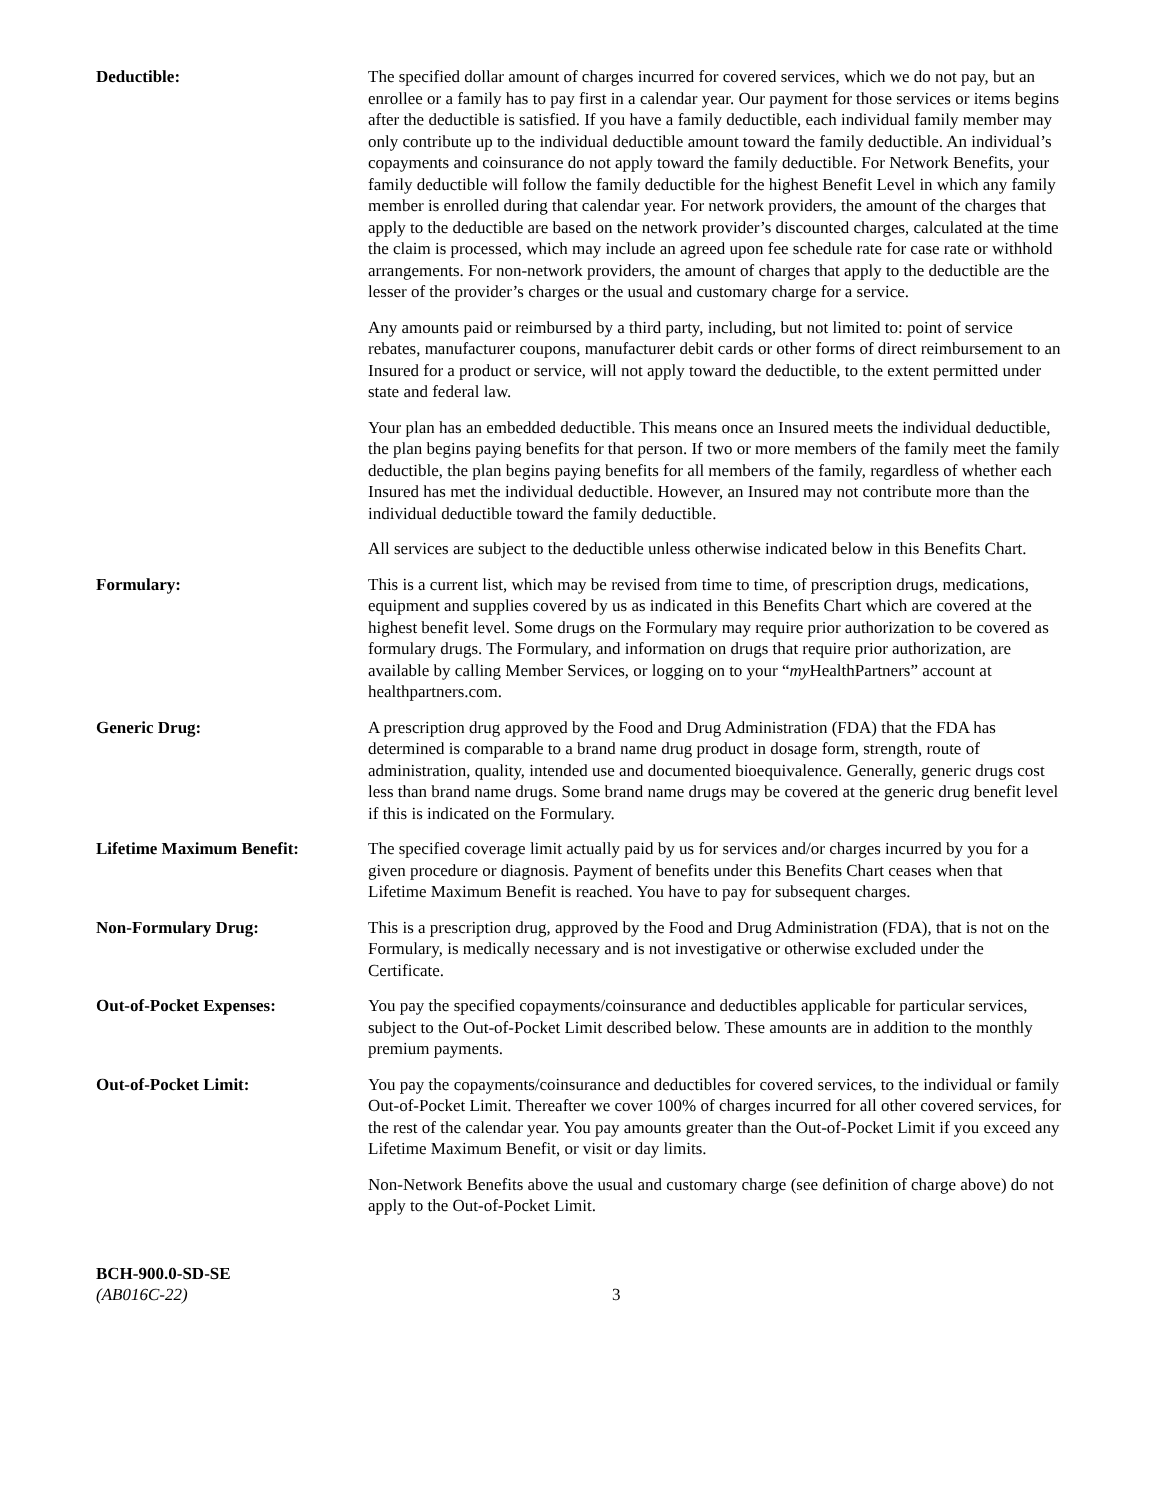Deductible: The specified dollar amount of charges incurred for covered services, which we do not pay, but an enrollee or a family has to pay first in a calendar year. Our payment for those services or items begins after the deductible is satisfied. If you have a family deductible, each individual family member may only contribute up to the individual deductible amount toward the family deductible. An individual’s copayments and coinsurance do not apply toward the family deductible. For Network Benefits, your family deductible will follow the family deductible for the highest Benefit Level in which any family member is enrolled during that calendar year. For network providers, the amount of the charges that apply to the deductible are based on the network provider’s discounted charges, calculated at the time the claim is processed, which may include an agreed upon fee schedule rate for case rate or withhold arrangements. For non-network providers, the amount of charges that apply to the deductible are the lesser of the provider’s charges or the usual and customary charge for a service.
Any amounts paid or reimbursed by a third party, including, but not limited to: point of service rebates, manufacturer coupons, manufacturer debit cards or other forms of direct reimbursement to an Insured for a product or service, will not apply toward the deductible, to the extent permitted under state and federal law.
Your plan has an embedded deductible. This means once an Insured meets the individual deductible, the plan begins paying benefits for that person. If two or more members of the family meet the family deductible, the plan begins paying benefits for all members of the family, regardless of whether each Insured has met the individual deductible. However, an Insured may not contribute more than the individual deductible toward the family deductible.
All services are subject to the deductible unless otherwise indicated below in this Benefits Chart.
Formulary: This is a current list, which may be revised from time to time, of prescription drugs, medications, equipment and supplies covered by us as indicated in this Benefits Chart which are covered at the highest benefit level. Some drugs on the Formulary may require prior authorization to be covered as formulary drugs. The Formulary, and information on drugs that require prior authorization, are available by calling Member Services, or logging on to your “my HealthPartners” account at healthpartners.com.
Generic Drug: A prescription drug approved by the Food and Drug Administration (FDA) that the FDA has determined is comparable to a brand name drug product in dosage form, strength, route of administration, quality, intended use and documented bioequivalence. Generally, generic drugs cost less than brand name drugs. Some brand name drugs may be covered at the generic drug benefit level if this is indicated on the Formulary.
Lifetime Maximum Benefit: The specified coverage limit actually paid by us for services and/or charges incurred by you for a given procedure or diagnosis. Payment of benefits under this Benefits Chart ceases when that Lifetime Maximum Benefit is reached. You have to pay for subsequent charges.
Non-Formulary Drug: This is a prescription drug, approved by the Food and Drug Administration (FDA), that is not on the Formulary, is medically necessary and is not investigative or otherwise excluded under the Certificate.
Out-of-Pocket Expenses: You pay the specified copayments/coinsurance and deductibles applicable for particular services, subject to the Out-of-Pocket Limit described below. These amounts are in addition to the monthly premium payments.
Out-of-Pocket Limit: You pay the copayments/coinsurance and deductibles for covered services, to the individual or family Out-of-Pocket Limit. Thereafter we cover 100% of charges incurred for all other covered services, for the rest of the calendar year. You pay amounts greater than the Out-of-Pocket Limit if you exceed any Lifetime Maximum Benefit, or visit or day limits.
Non-Network Benefits above the usual and customary charge (see definition of charge above) do not apply to the Out-of-Pocket Limit.
BCH-900.0-SD-SE
(AB016C-22)
3